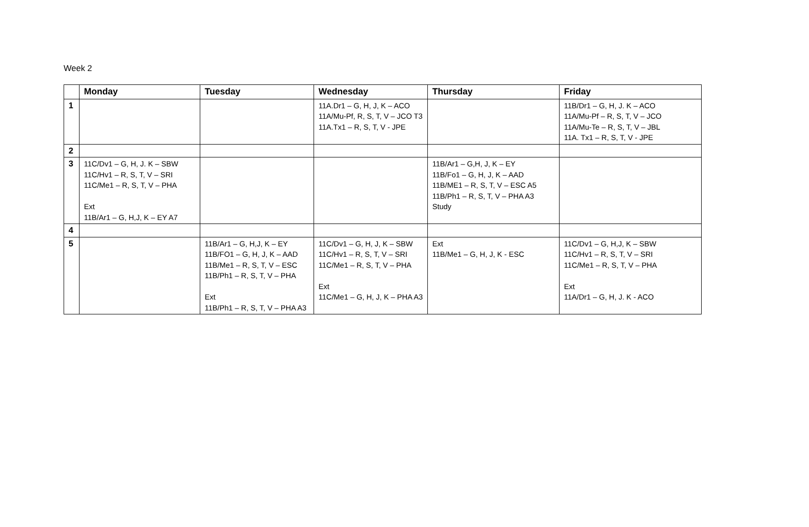Week 2
| | Monday | Tuesday | Wednesday | Thursday | Friday |
| --- | --- | --- | --- | --- | --- |
| 1 | | | 11A.Dr1 – G, H, J, K – ACO 11A/Mu-Pf, R, S, T, V – JCO T3 11A.Tx1 – R, S, T, V - JPE | | 11B/Dr1 – G, H, J. K – ACO 11A/Mu-Pf – R, S, T, V – JCO 11A/Mu-Te – R, S, T, V – JBL 11A. Tx1 – R, S, T, V - JPE |
| 2 | | | | | |
| 3 | 11C/Dv1 – G, H, J. K – SBW 11C/Hv1 – R, S, T, V – SRI 11C/Me1 – R, S, T, V – PHA Ext 11B/Ar1 – G, H,J, K – EY A7 | | | 11B/Ar1 – G,H, J, K – EY 11B/Fo1 – G, H, J, K – AAD 11B/ME1 – R, S, T, V – ESC A5 11B/Ph1 – R, S, T, V – PHA A3 Study | |
| 4 | | | | | |
| 5 | | 11B/Ar1 – G, H,J, K – EY 11B/FO1 – G, H, J, K – AAD 11B/Me1 – R, S, T, V – ESC 11B/Ph1 – R, S, T, V – PHA Ext 11B/Ph1 – R, S, T, V – PHA A3 | 11C/Dv1 – G, H, J, K – SBW 11C/Hv1 – R, S, T, V – SRI 11C/Me1 – R, S, T, V – PHA Ext 11C/Me1 – G, H, J, K – PHA A3 | Ext 11B/Me1 – G, H, J, K - ESC | 11C/Dv1 – G, H,J, K – SBW 11C/Hv1 – R, S, T, V – SRI 11C/Me1 – R, S, T, V – PHA Ext 11A/Dr1 – G, H, J. K - ACO |